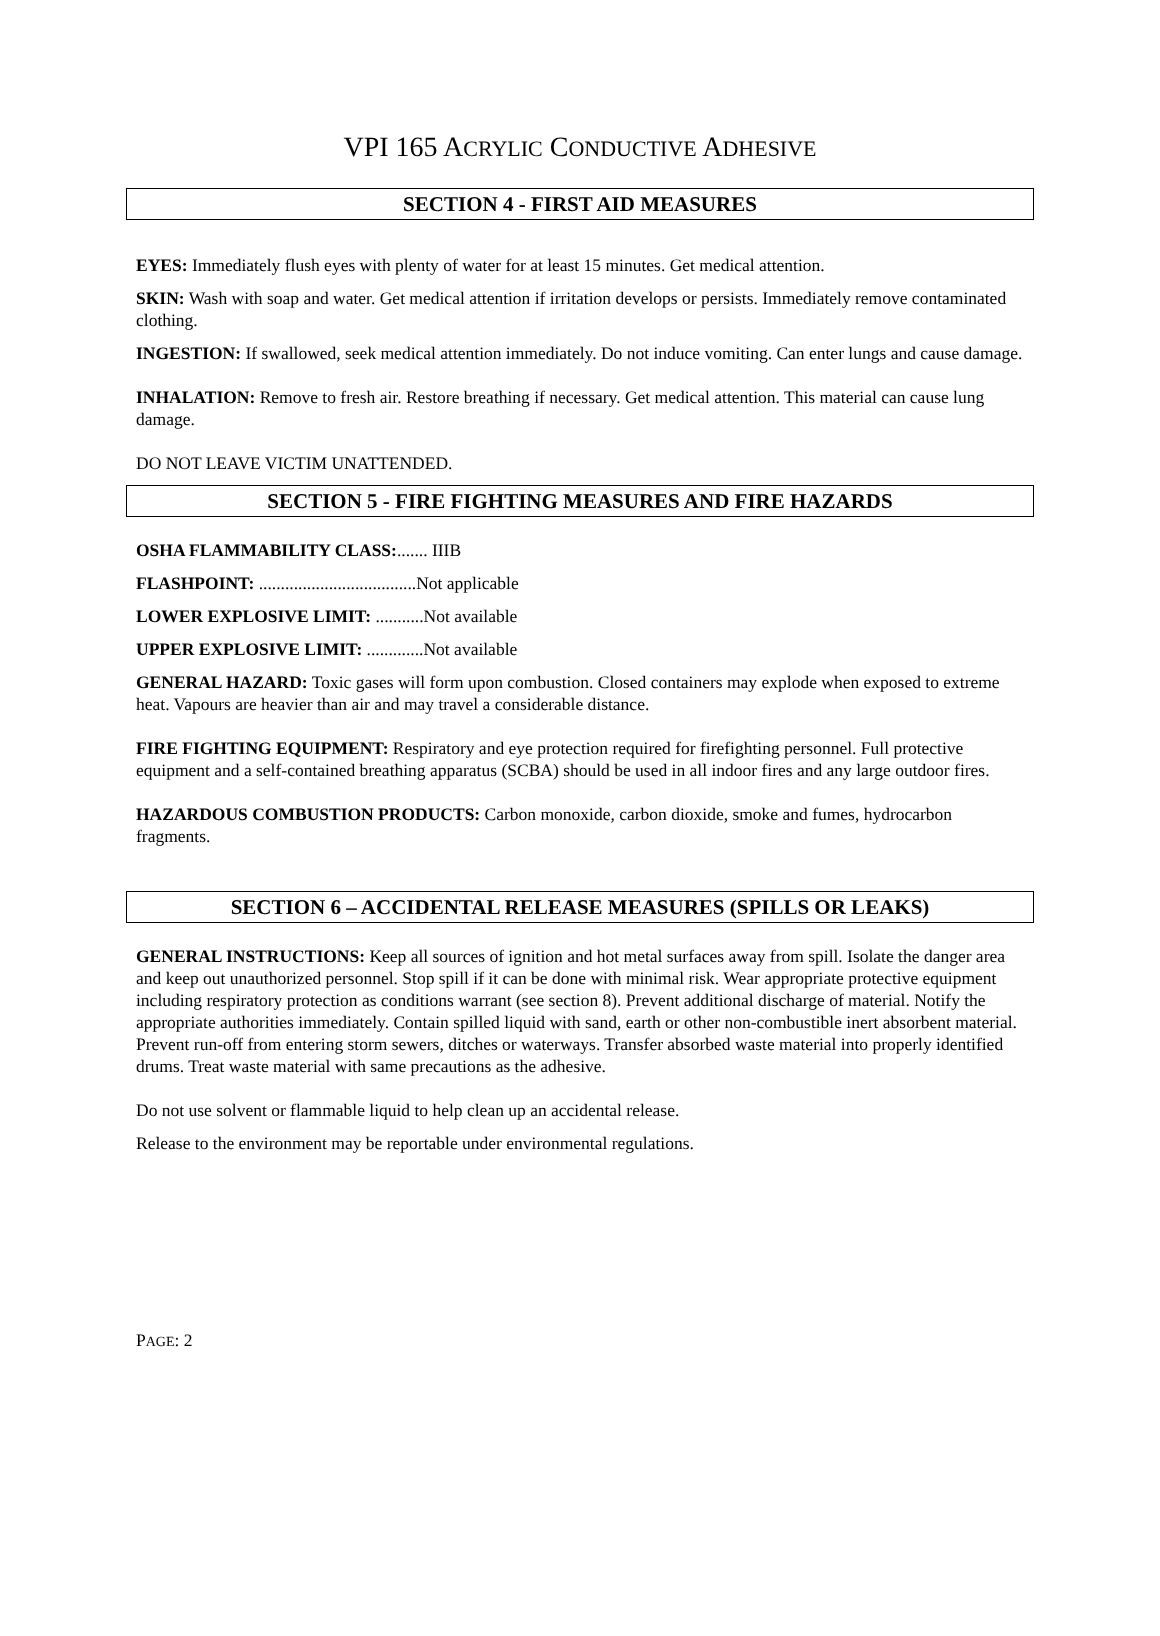VPI 165 ACRYLIC CONDUCTIVE ADHESIVE
SECTION 4 - FIRST AID MEASURES
EYES: Immediately flush eyes with plenty of water for at least 15 minutes. Get medical attention.
SKIN: Wash with soap and water. Get medical attention if irritation develops or persists. Immediately remove contaminated clothing.
INGESTION: If swallowed, seek medical attention immediately. Do not induce vomiting. Can enter lungs and cause damage.
INHALATION: Remove to fresh air. Restore breathing if necessary. Get medical attention. This material can cause lung damage.
DO NOT LEAVE VICTIM UNATTENDED.
SECTION 5 - FIRE FIGHTING MEASURES AND FIRE HAZARDS
OSHA FLAMMABILITY CLASS:....... IIIB
FLASHPOINT: ....................................Not applicable
LOWER EXPLOSIVE LIMIT: ...........Not available
UPPER EXPLOSIVE LIMIT: .............Not available
GENERAL HAZARD: Toxic gases will form upon combustion. Closed containers may explode when exposed to extreme heat. Vapours are heavier than air and may travel a considerable distance.
FIRE FIGHTING EQUIPMENT: Respiratory and eye protection required for firefighting personnel. Full protective equipment and a self-contained breathing apparatus (SCBA) should be used in all indoor fires and any large outdoor fires.
HAZARDOUS COMBUSTION PRODUCTS: Carbon monoxide, carbon dioxide, smoke and fumes, hydrocarbon fragments.
SECTION 6 – ACCIDENTAL RELEASE MEASURES (SPILLS OR LEAKS)
GENERAL INSTRUCTIONS: Keep all sources of ignition and hot metal surfaces away from spill. Isolate the danger area and keep out unauthorized personnel. Stop spill if it can be done with minimal risk. Wear appropriate protective equipment including respiratory protection as conditions warrant (see section 8). Prevent additional discharge of material. Notify the appropriate authorities immediately. Contain spilled liquid with sand, earth or other non-combustible inert absorbent material. Prevent run-off from entering storm sewers, ditches or waterways. Transfer absorbed waste material into properly identified drums. Treat waste material with same precautions as the adhesive.
Do not use solvent or flammable liquid to help clean up an accidental release.
Release to the environment may be reportable under environmental regulations.
PAGE: 2